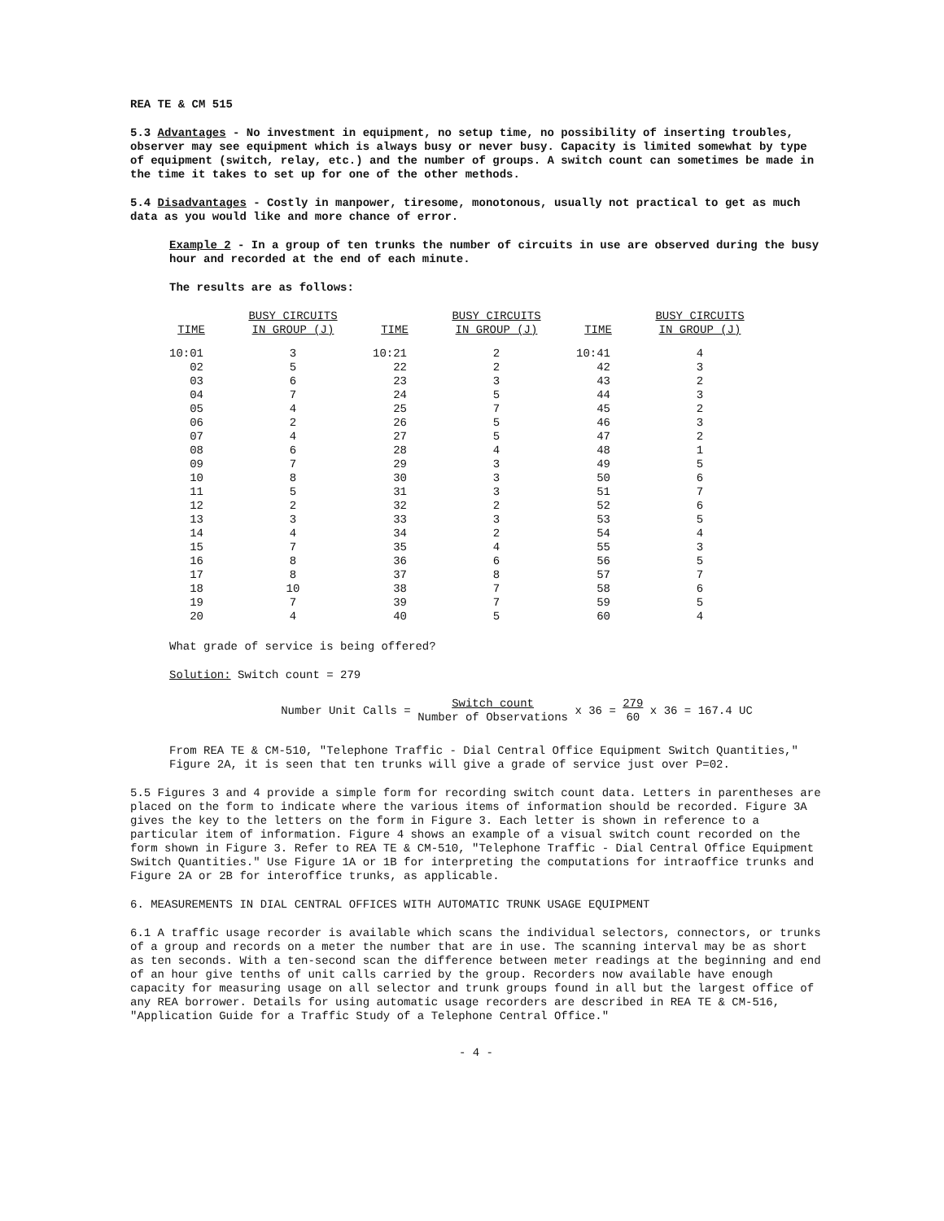REA TE & CM 515
5.3 Advantages - No investment in equipment, no setup time, no possibility of inserting troubles, observer may see equipment which is always busy or never busy. Capacity is limited somewhat by type of equipment (switch, relay, etc.) and the number of groups. A switch count can sometimes be made in the time it takes to set up for one of the other methods.
5.4 Disadvantages - Costly in manpower, tiresome, monotonous, usually not practical to get as much data as you would like and more chance of error.
Example 2 - In a group of ten trunks the number of circuits in use are observed during the busy hour and recorded at the end of each minute.
The results are as follows:
| TIME | BUSY CIRCUITS IN GROUP (J) | TIME | BUSY CIRCUITS IN GROUP (J) | TIME | BUSY CIRCUITS IN GROUP (J) |
| --- | --- | --- | --- | --- | --- |
| 10:01 | 3 | 10:21 | 2 | 10:41 | 4 |
| 02 | 5 | 22 | 2 | 42 | 3 |
| 03 | 6 | 23 | 3 | 43 | 2 |
| 04 | 7 | 24 | 5 | 44 | 3 |
| 05 | 4 | 25 | 7 | 45 | 2 |
| 06 | 2 | 26 | 5 | 46 | 3 |
| 07 | 4 | 27 | 5 | 47 | 2 |
| 08 | 6 | 28 | 4 | 48 | 1 |
| 09 | 7 | 29 | 3 | 49 | 5 |
| 10 | 8 | 30 | 3 | 50 | 6 |
| 11 | 5 | 31 | 3 | 51 | 7 |
| 12 | 2 | 32 | 2 | 52 | 6 |
| 13 | 3 | 33 | 3 | 53 | 5 |
| 14 | 4 | 34 | 2 | 54 | 4 |
| 15 | 7 | 35 | 4 | 55 | 3 |
| 16 | 8 | 36 | 6 | 56 | 5 |
| 17 | 8 | 37 | 8 | 57 | 7 |
| 18 | 10 | 38 | 7 | 58 | 6 |
| 19 | 7 | 39 | 7 | 59 | 5 |
| 20 | 4 | 40 | 5 | 60 | 4 |
What grade of service is being offered?
Solution: Switch count = 279
Number Unit Calls = Switch count Number of Observations x 36 = 279 60 x 36 = 167.4 UC
From REA TE & CM-510, "Telephone Traffic - Dial Central Office Equipment Switch Quantities," Figure 2A, it is seen that ten trunks will give a grade of service just over P=02.
5.5 Figures 3 and 4 provide a simple form for recording switch count data. Letters in parentheses are placed on the form to indicate where the various items of information should be recorded. Figure 3A gives the key to the letters on the form in Figure 3. Each letter is shown in reference to a particular item of information. Figure 4 shows an example of a visual switch count recorded on the form shown in Figure 3. Refer to REA TE & CM-510, "Telephone Traffic - Dial Central Office Equipment Switch Quantities." Use Figure 1A or 1B for interpreting the computations for intraoffice trunks and Figure 2A or 2B for interoffice trunks, as applicable.
6. MEASUREMENTS IN DIAL CENTRAL OFFICES WITH AUTOMATIC TRUNK USAGE EQUIPMENT
6.1 A traffic usage recorder is available which scans the individual selectors, connectors, or trunks of a group and records on a meter the number that are in use. The scanning interval may be as short as ten seconds. With a ten-second scan the difference between meter readings at the beginning and end of an hour give tenths of unit calls carried by the group. Recorders now available have enough capacity for measuring usage on all selector and trunk groups found in all but the largest office of any REA borrower. Details for using automatic usage recorders are described in REA TE & CM-516, "Application Guide for a Traffic Study of a Telephone Central Office."
- 4 -